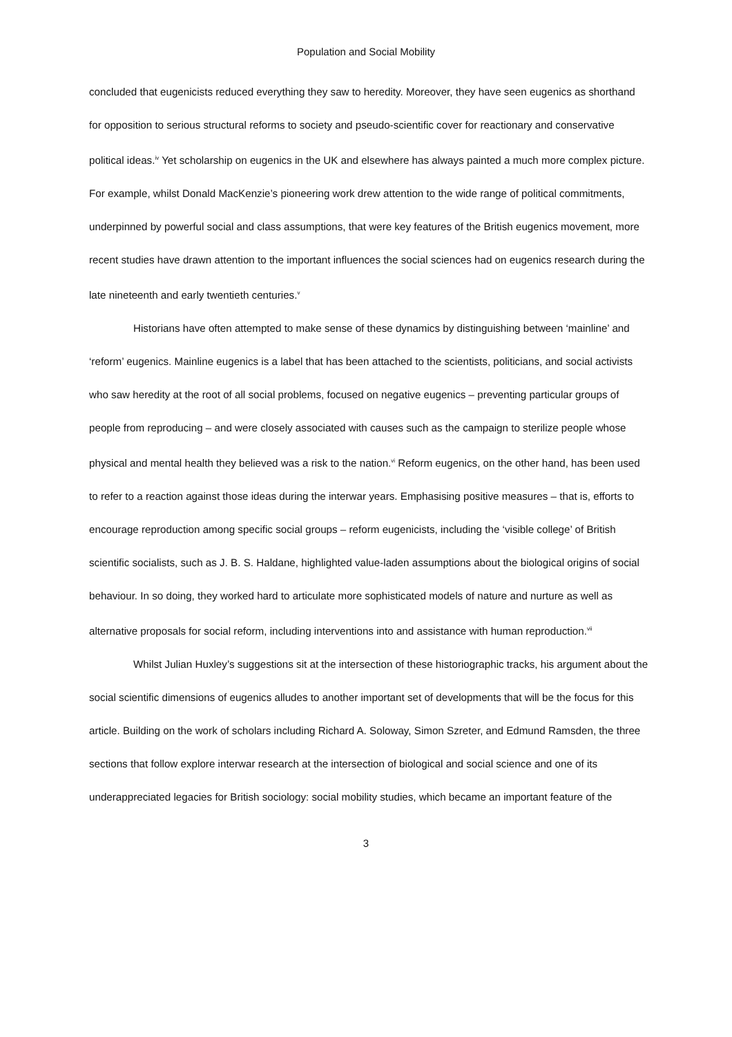Population and Social Mobility
concluded that eugenicists reduced everything they saw to heredity. Moreover, they have seen eugenics as shorthand for opposition to serious structural reforms to society and pseudo-scientific cover for reactionary and conservative political ideas.<sup>iv</sup> Yet scholarship on eugenics in the UK and elsewhere has always painted a much more complex picture. For example, whilst Donald MacKenzie’s pioneering work drew attention to the wide range of political commitments, underpinned by powerful social and class assumptions, that were key features of the British eugenics movement, more recent studies have drawn attention to the important influences the social sciences had on eugenics research during the late nineteenth and early twentieth centuries.<sup>v</sup>
Historians have often attempted to make sense of these dynamics by distinguishing between ‘mainline’ and ‘reform’ eugenics. Mainline eugenics is a label that has been attached to the scientists, politicians, and social activists who saw heredity at the root of all social problems, focused on negative eugenics – preventing particular groups of people from reproducing – and were closely associated with causes such as the campaign to sterilize people whose physical and mental health they believed was a risk to the nation.<sup>vi</sup> Reform eugenics, on the other hand, has been used to refer to a reaction against those ideas during the interwar years. Emphasising positive measures – that is, efforts to encourage reproduction among specific social groups – reform eugenicists, including the ‘visible college’ of British scientific socialists, such as J. B. S. Haldane, highlighted value-laden assumptions about the biological origins of social behaviour. In so doing, they worked hard to articulate more sophisticated models of nature and nurture as well as alternative proposals for social reform, including interventions into and assistance with human reproduction.<sup>vii</sup>
Whilst Julian Huxley’s suggestions sit at the intersection of these historiographic tracks, his argument about the social scientific dimensions of eugenics alludes to another important set of developments that will be the focus for this article. Building on the work of scholars including Richard A. Soloway, Simon Szreter, and Edmund Ramsden, the three sections that follow explore interwar research at the intersection of biological and social science and one of its underappreciated legacies for British sociology: social mobility studies, which became an important feature of the
3